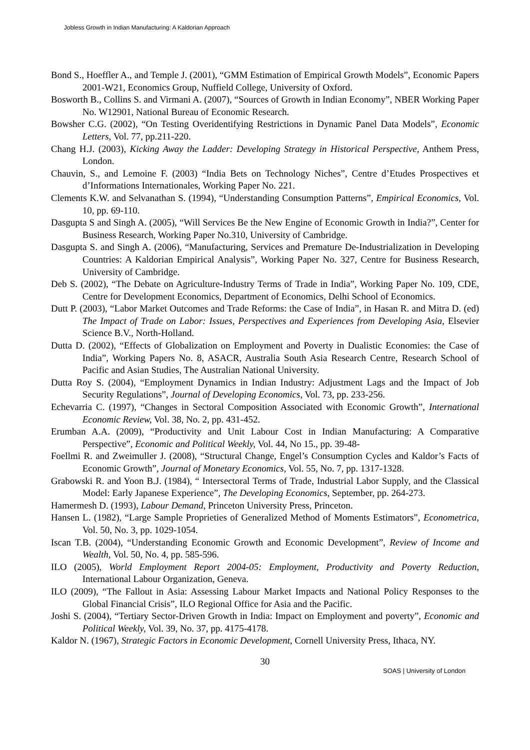Jobless Growth in Indian Manufacturing: A Kaldorian Approach
Bond S., Hoeffler A., and Temple J. (2001), “GMM Estimation of Empirical Growth Models”, Economic Papers 2001-W21, Economics Group, Nuffield College, University of Oxford.
Bosworth B., Collins S. and Virmani A. (2007), “Sources of Growth in Indian Economy”, NBER Working Paper No. W12901, National Bureau of Economic Research.
Bowsher C.G. (2002), “On Testing Overidentifying Restrictions in Dynamic Panel Data Models”, Economic Letters, Vol. 77, pp.211-220.
Chang H.J. (2003), Kicking Away the Ladder: Developing Strategy in Historical Perspective, Anthem Press, London.
Chauvin, S., and Lemoine F. (2003) “India Bets on Technology Niches”, Centre d’Etudes Prospectives et d’Informations Internationales, Working Paper No. 221.
Clements K.W. and Selvanathan S. (1994), “Understanding Consumption Patterns”, Empirical Economics, Vol. 10, pp. 69-110.
Dasgupta S and Singh A. (2005), “Will Services Be the New Engine of Economic Growth in India?”, Center for Business Research, Working Paper No.310, University of Cambridge.
Dasgupta S. and Singh A. (2006), “Manufacturing, Services and Premature De-Industrialization in Developing Countries: A Kaldorian Empirical Analysis”, Working Paper No. 327, Centre for Business Research, University of Cambridge.
Deb S. (2002), “The Debate on Agriculture-Industry Terms of Trade in India”, Working Paper No. 109, CDE, Centre for Development Economics, Department of Economics, Delhi School of Economics.
Dutt P. (2003), “Labor Market Outcomes and Trade Reforms: the Case of India”, in Hasan R. and Mitra D. (ed) The Impact of Trade on Labor: Issues, Perspectives and Experiences from Developing Asia, Elsevier Science B.V., North-Holland.
Dutta D. (2002), “Effects of Globalization on Employment and Poverty in Dualistic Economies: the Case of India”, Working Papers No. 8, ASACR, Australia South Asia Research Centre, Research School of Pacific and Asian Studies, The Australian National University.
Dutta Roy S. (2004), “Employment Dynamics in Indian Industry: Adjustment Lags and the Impact of Job Security Regulations”, Journal of Developing Economics, Vol. 73, pp. 233-256.
Echevarria C. (1997), “Changes in Sectoral Composition Associated with Economic Growth”, International Economic Review, Vol. 38, No. 2, pp. 431-452.
Erumban A.A. (2009), “Productivity and Unit Labour Cost in Indian Manufacturing: A Comparative Perspective”, Economic and Political Weekly, Vol. 44, No 15., pp. 39-48-
Foellmi R. and Zweimuller J. (2008), “Structural Change, Engel’s Consumption Cycles and Kaldor’s Facts of Economic Growth”, Journal of Monetary Economics, Vol. 55, No. 7, pp. 1317-1328.
Grabowski R. and Yoon B.J. (1984), “ Intersectoral Terms of Trade, Industrial Labor Supply, and the Classical Model: Early Japanese Experience”, The Developing Economics, September, pp. 264-273.
Hamermesh D. (1993), Labour Demand, Princeton University Press, Princeton.
Hansen L. (1982), “Large Sample Proprieties of Generalized Method of Moments Estimators”, Econometrica, Vol. 50, No. 3, pp. 1029-1054.
Iscan T.B. (2004), “Understanding Economic Growth and Economic Development”, Review of Income and Wealth, Vol. 50, No. 4, pp. 585-596.
ILO (2005), World Employment Report 2004-05: Employment, Productivity and Poverty Reduction, International Labour Organization, Geneva.
ILO (2009), “The Fallout in Asia: Assessing Labour Market Impacts and National Policy Responses to the Global Financial Crisis”, ILO Regional Office for Asia and the Pacific.
Joshi S. (2004), “Tertiary Sector-Driven Growth in India: Impact on Employment and poverty”, Economic and Political Weekly, Vol. 39, No. 37, pp. 4175-4178.
Kaldor N. (1967), Strategic Factors in Economic Development, Cornell University Press, Ithaca, NY.
30
SOAS | University of London